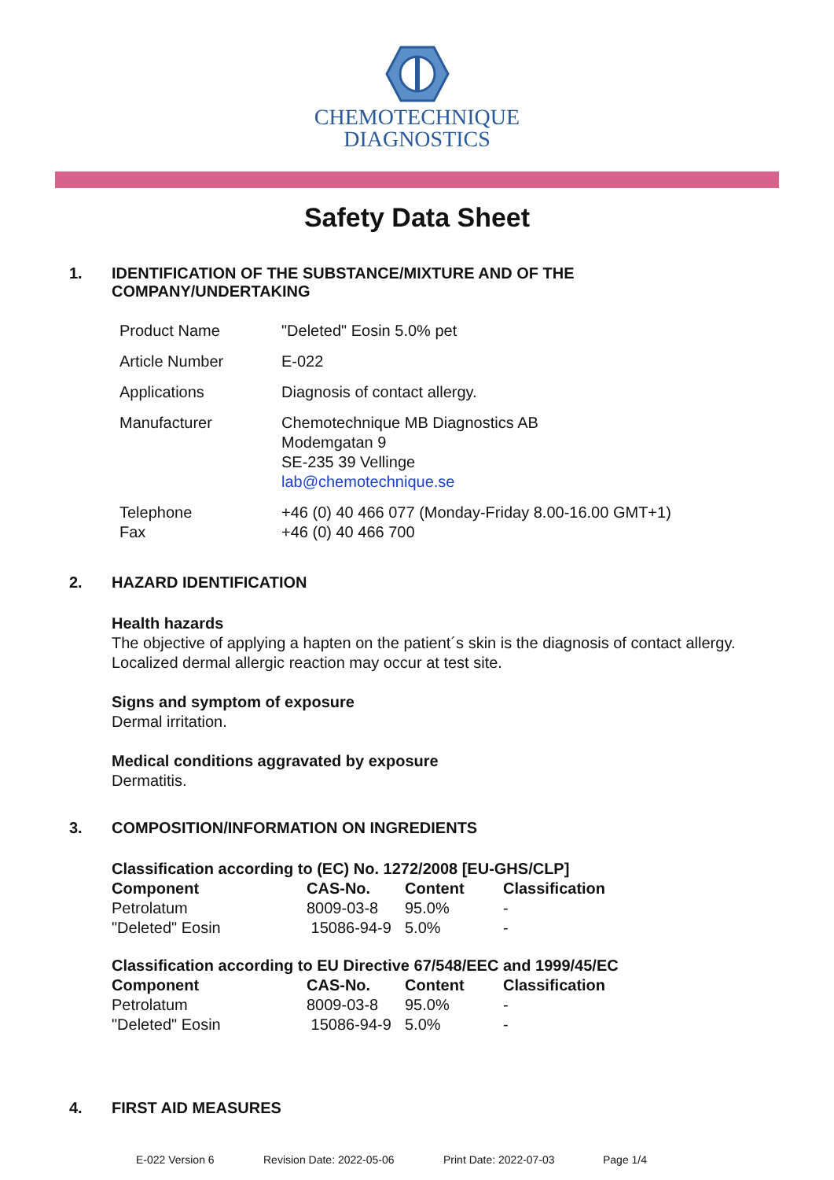CHEMOTECHNIQUE
DIAGNOSTICS
Safety Data Sheet
1. IDENTIFICATION OF THE SUBSTANCE/MIXTURE AND OF THE
COMPANY/UNDERTAKING
| Product Name | "Deleted" Eosin 5.0% pet |
| Article Number | E-022 |
| Applications | Diagnosis of contact allergy. |
| Manufacturer | Chemotechnique MB Diagnostics AB Modemgatan 9 SE-235 39 Vellinge lab@chemotechnique.se |
| Telephone Fax | +46 (0) 40 466 077 (Monday-Friday 8.00-16.00 GMT+1) +46 (0) 40 466 700 |
2. HAZARD IDENTIFICATION
Health hazards
The objective of applying a hapten on the patient´s skin is the diagnosis of contact allergy.
Localized dermal allergic reaction may occur at test site.
Signs and symptom of exposure
Dermal irritation.
Medical conditions aggravated by exposure
Dermatitis.
3. COMPOSITION/INFORMATION ON INGREDIENTS
| Classification according to (EC) No. 1272/2008 [EU-GHS/CLP] | | | |
| --- | --- | --- | --- |
| Component | CAS-No. | Content | Classification |
| Petrolatum | 8009-03-8 | 95.0% | - |
| "Deleted" Eosin | 15086-94-9 | 5.0% | - |
| Classification according to EU Directive 67/548/EEC and 1999/45/EC | | | |
| --- | --- | --- | --- |
| Component | CAS-No. | Content | Classification |
| Petrolatum | 8009-03-8 | 95.0% | - |
| "Deleted" Eosin | 15086-94-9 | 5.0% | - |
4. FIRST AID MEASURES
E-022 Version 6 Revision Date: 2022-05-06 Print Date: 2022-07-03 Page 1/4